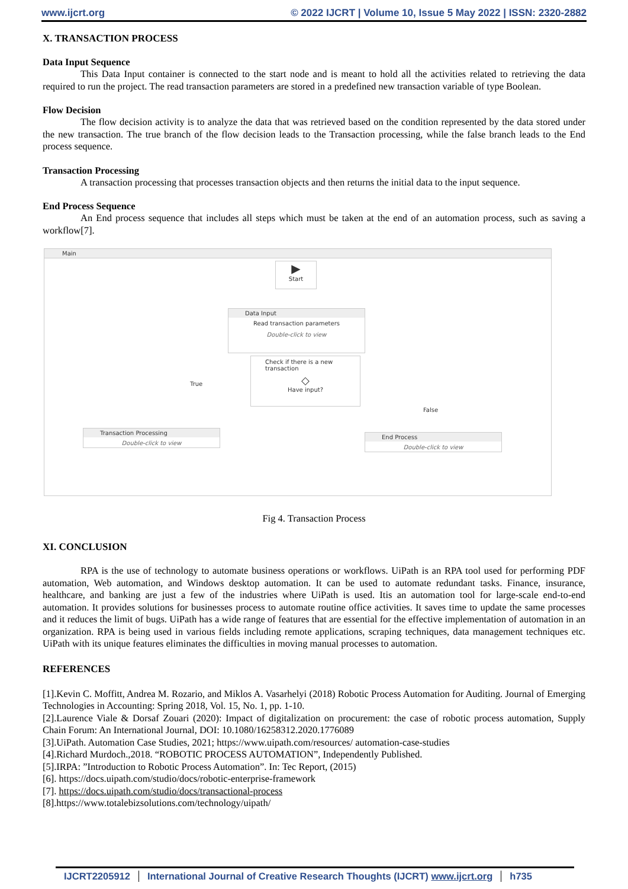www.ijcrt.org © 2022 IJCRT | Volume 10, Issue 5 May 2022 | ISSN: 2320-2882
X. TRANSACTION PROCESS
Data Input Sequence
This Data Input container is connected to the start node and is meant to hold all the activities related to retrieving the data required to run the project. The read transaction parameters are stored in a predefined new transaction variable of type Boolean.
Flow Decision
The flow decision activity is to analyze the data that was retrieved based on the condition represented by the data stored under the new transaction. The true branch of the flow decision leads to the Transaction processing, while the false branch leads to the End process sequence.
Transaction Processing
A transaction processing that processes transaction objects and then returns the initial data to the input sequence.
End Process Sequence
An End process sequence that includes all steps which must be taken at the end of an automation process, such as saving a workflow[7].
Main
▶
Start
Data Input
Read transaction parameters
Double-click to view
Check if there is a new transaction
◇
Have input?
True
False
Transaction Processing
Double-click to view
End Process
Double-click to view
Fig 4. Transaction Process
XI. CONCLUSION
RPA is the use of technology to automate business operations or workflows. UiPath is an RPA tool used for performing PDF automation, Web automation, and Windows desktop automation. It can be used to automate redundant tasks. Finance, insurance, healthcare, and banking are just a few of the industries where UiPath is used. Itis an automation tool for large-scale end-to-end automation. It provides solutions for businesses process to automate routine office activities. It saves time to update the same processes and it reduces the limit of bugs. UiPath has a wide range of features that are essential for the effective implementation of automation in an organization. RPA is being used in various fields including remote applications, scraping techniques, data management techniques etc. UiPath with its unique features eliminates the difficulties in moving manual processes to automation.
REFERENCES
[1].Kevin C. Moffitt, Andrea M. Rozario, and Miklos A. Vasarhelyi (2018) Robotic Process Automation for Auditing. Journal of Emerging Technologies in Accounting: Spring 2018, Vol. 15, No. 1, pp. 1-10.
[2].Laurence Viale & Dorsaf Zouari (2020): Impact of digitalization on procurement: the case of robotic process automation, Supply Chain Forum: An International Journal, DOI: 10.1080/16258312.2020.1776089
[3].UiPath. Automation Case Studies, 2021; https://www.uipath.com/resources/ automation-case-studies
[4].Richard Murdoch.,2018. “ROBOTIC PROCESS AUTOMATION”, Independently Published.
[5].IRPA: ”Introduction to Robotic Process Automation”. In: Tec Report, (2015)
[6]. https://docs.uipath.com/studio/docs/robotic-enterprise-framework
[7]. https://docs.uipath.com/studio/docs/transactional-process
[8].https://www.totalebizsolutions.com/technology/uipath/
IJCRT2205912 International Journal of Creative Research Thoughts (IJCRT) www.ijcrt.org h735